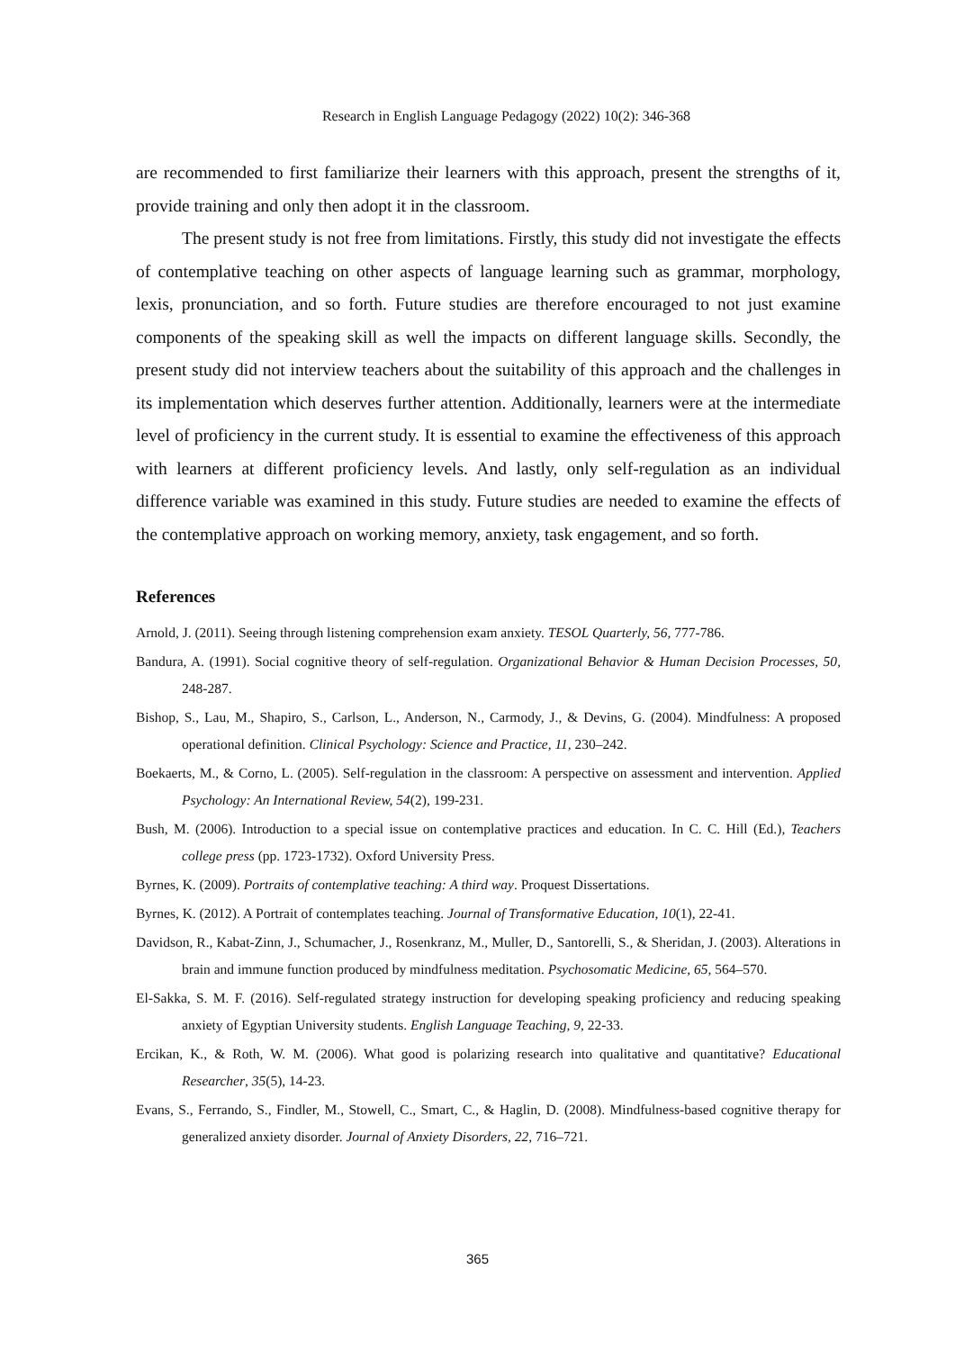Research in English Language Pedagogy (2022) 10(2): 346-368
are recommended to first familiarize their learners with this approach, present the strengths of it, provide training and only then adopt it in the classroom.
The present study is not free from limitations. Firstly, this study did not investigate the effects of contemplative teaching on other aspects of language learning such as grammar, morphology, lexis, pronunciation, and so forth. Future studies are therefore encouraged to not just examine components of the speaking skill as well the impacts on different language skills. Secondly, the present study did not interview teachers about the suitability of this approach and the challenges in its implementation which deserves further attention. Additionally, learners were at the intermediate level of proficiency in the current study. It is essential to examine the effectiveness of this approach with learners at different proficiency levels. And lastly, only self-regulation as an individual difference variable was examined in this study. Future studies are needed to examine the effects of the contemplative approach on working memory, anxiety, task engagement, and so forth.
References
Arnold, J. (2011). Seeing through listening comprehension exam anxiety. TESOL Quarterly, 56, 777-786.
Bandura, A. (1991). Social cognitive theory of self-regulation. Organizational Behavior & Human Decision Processes, 50, 248-287.
Bishop, S., Lau, M., Shapiro, S., Carlson, L., Anderson, N., Carmody, J., & Devins, G. (2004). Mindfulness: A proposed operational definition. Clinical Psychology: Science and Practice, 11, 230–242.
Boekaerts, M., & Corno, L. (2005). Self-regulation in the classroom: A perspective on assessment and intervention. Applied Psychology: An International Review, 54(2), 199-231.
Bush, M. (2006). Introduction to a special issue on contemplative practices and education. In C. C. Hill (Ed.), Teachers college press (pp. 1723-1732). Oxford University Press.
Byrnes, K. (2009). Portraits of contemplative teaching: A third way. Proquest Dissertations.
Byrnes, K. (2012). A Portrait of contemplates teaching. Journal of Transformative Education, 10(1), 22-41.
Davidson, R., Kabat-Zinn, J., Schumacher, J., Rosenkranz, M., Muller, D., Santorelli, S., & Sheridan, J. (2003). Alterations in brain and immune function produced by mindfulness meditation. Psychosomatic Medicine, 65, 564–570.
El-Sakka, S. M. F. (2016). Self-regulated strategy instruction for developing speaking proficiency and reducing speaking anxiety of Egyptian University students. English Language Teaching, 9, 22-33.
Ercikan, K., & Roth, W. M. (2006). What good is polarizing research into qualitative and quantitative? Educational Researcher, 35(5), 14-23.
Evans, S., Ferrando, S., Findler, M., Stowell, C., Smart, C., & Haglin, D. (2008). Mindfulness-based cognitive therapy for generalized anxiety disorder. Journal of Anxiety Disorders, 22, 716–721.
365